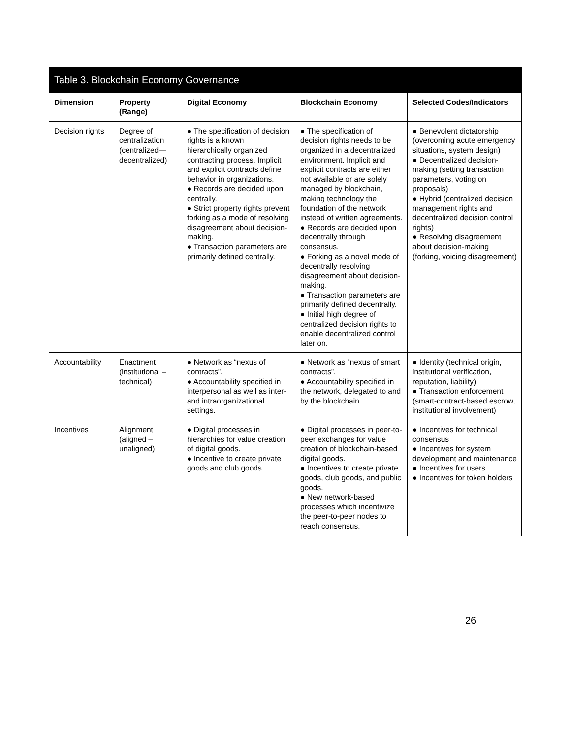| Table 3. Blockchain Economy Governance | | | | |
| --- | --- | --- | --- | --- |
| Dimension | Property (Range) | Digital Economy | Blockchain Economy | Selected Codes/Indicators |
| Decision rights | Degree of centralization (centralized—decentralized) | ● The specification of decision rights is a known hierarchically organized contracting process. Implicit and explicit contracts define behavior in organizations. ● Records are decided upon centrally. ● Strict property rights prevent forking as a mode of resolving disagreement about decision-making. ● Transaction parameters are primarily defined centrally. | ● The specification of decision rights needs to be organized in a decentralized environment. Implicit and explicit contracts are either not available or are solely managed by blockchain, making technology the foundation of the network instead of written agreements. ● Records are decided upon decentrally through consensus. ● Forking as a novel mode of decentrally resolving disagreement about decision-making. ● Transaction parameters are primarily defined decentrally. ● Initial high degree of centralized decision rights to enable decentralized control later on. | ● Benevolent dictatorship (overcoming acute emergency situations, system design) ● Decentralized decision-making (setting transaction parameters, voting on proposals) ● Hybrid (centralized decision management rights and decentralized decision control rights) ● Resolving disagreement about decision-making (forking, voicing disagreement) |
| Accountability | Enactment (institutional – technical) | ● Network as “nexus of contracts”. ● Accountability specified in interpersonal as well as inter- and intraorganizational settings. | ● Network as “nexus of smart contracts”. ● Accountability specified in the network, delegated to and by the blockchain. | ● Identity (technical origin, institutional verification, reputation, liability) ● Transaction enforcement (smart-contract-based escrow, institutional involvement) |
| Incentives | Alignment (aligned – unaligned) | ● Digital processes in hierarchies for value creation of digital goods. ● Incentive to create private goods and club goods. | ● Digital processes in peer-to-peer exchanges for value creation of blockchain-based digital goods. ● Incentives to create private goods, club goods, and public goods. ● New network-based processes which incentivize the peer-to-peer nodes to reach consensus. | ● Incentives for technical consensus ● Incentives for system development and maintenance ● Incentives for users ● Incentives for token holders |
26